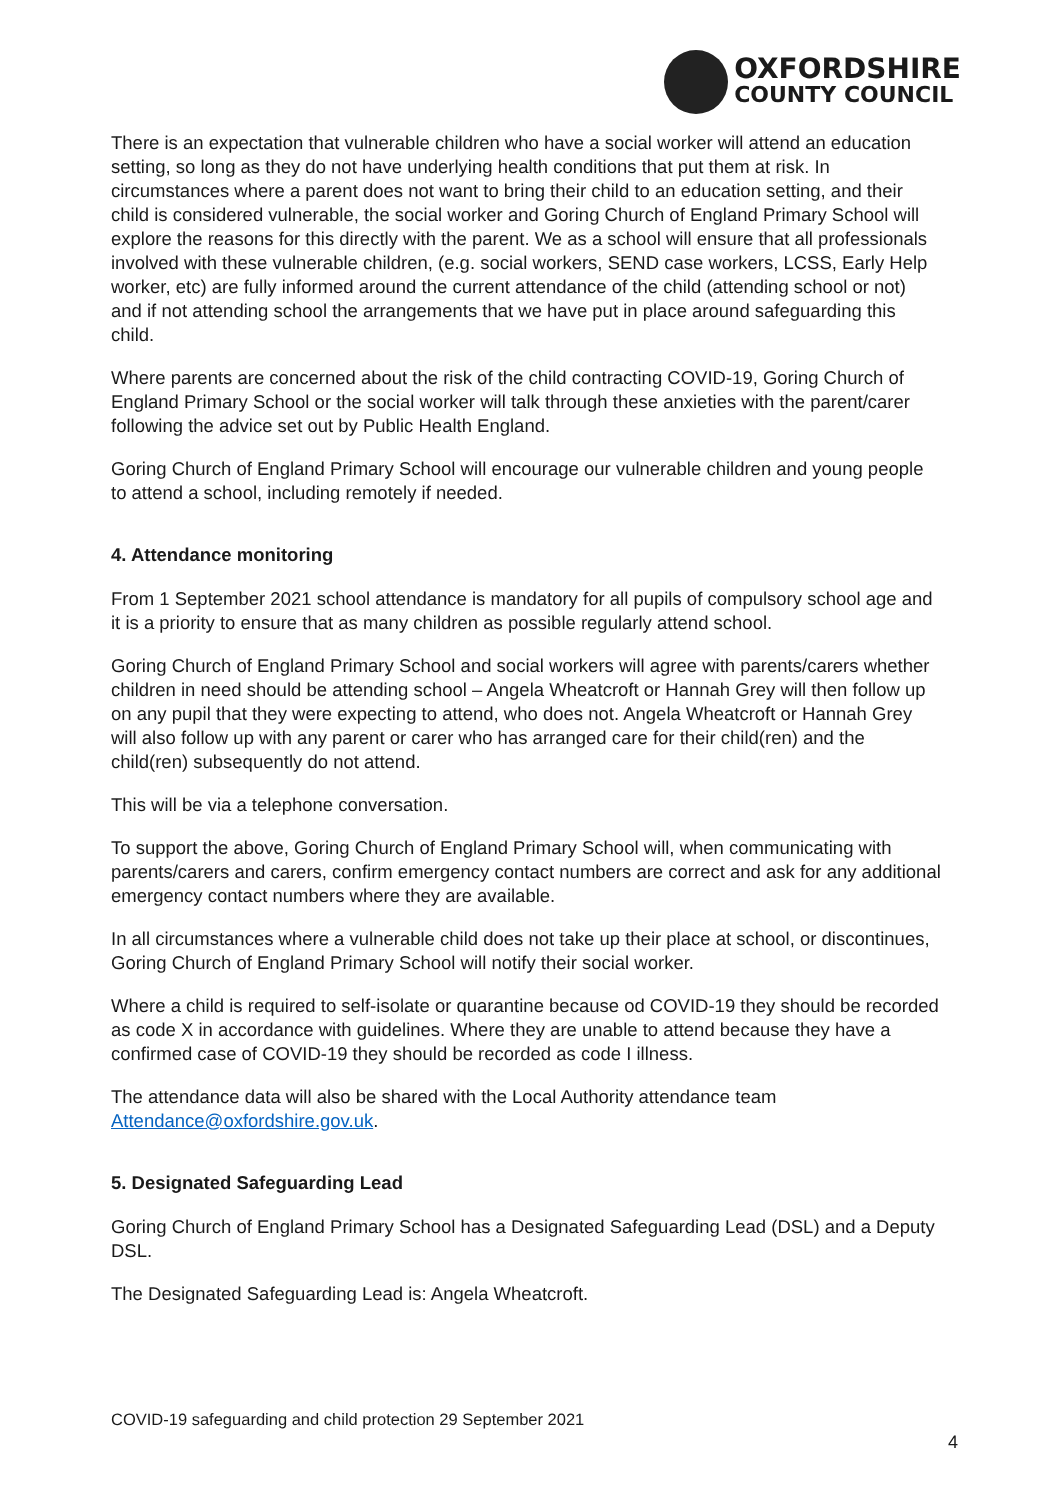OXFORDSHIRE
COUNTY COUNCIL
There is an expectation that vulnerable children who have a social worker will attend an education setting, so long as they do not have underlying health conditions that put them at risk. In circumstances where a parent does not want to bring their child to an education setting, and their child is considered vulnerable, the social worker and Goring Church of England Primary School will explore the reasons for this directly with the parent. We as a school will ensure that all professionals involved with these vulnerable children, (e.g. social workers, SEND case workers, LCSS, Early Help worker, etc) are fully informed around the current attendance of the child (attending school or not) and if not attending school the arrangements that we have put in place around safeguarding this child.
Where parents are concerned about the risk of the child contracting COVID-19, Goring Church of England Primary School or the social worker will talk through these anxieties with the parent/carer following the advice set out by Public Health England.
Goring Church of England Primary School will encourage our vulnerable children and young people to attend a school, including remotely if needed.
4. Attendance monitoring
From 1 September 2021 school attendance is mandatory for all pupils of compulsory school age and it is a priority to ensure that as many children as possible regularly attend school.
Goring Church of England Primary School and social workers will agree with parents/carers whether children in need should be attending school – Angela Wheatcroft or Hannah Grey will then follow up on any pupil that they were expecting to attend, who does not. Angela Wheatcroft or Hannah Grey will also follow up with any parent or carer who has arranged care for their child(ren) and the child(ren) subsequently do not attend.
This will be via a telephone conversation.
To support the above, Goring Church of England Primary School will, when communicating with parents/carers and carers, confirm emergency contact numbers are correct and ask for any additional emergency contact numbers where they are available.
In all circumstances where a vulnerable child does not take up their place at school, or discontinues, Goring Church of England Primary School will notify their social worker.
Where a child is required to self-isolate or quarantine because od COVID-19 they should be recorded as code X in accordance with guidelines. Where they are unable to attend because they have a confirmed case of COVID-19 they should be recorded as code I illness.
The attendance data will also be shared with the Local Authority attendance team Attendance@oxfordshire.gov.uk.
5. Designated Safeguarding Lead
Goring Church of England Primary School has a Designated Safeguarding Lead (DSL) and a Deputy DSL.
The Designated Safeguarding Lead is: Angela Wheatcroft.
COVID-19 safeguarding and child protection 29 September 2021
4